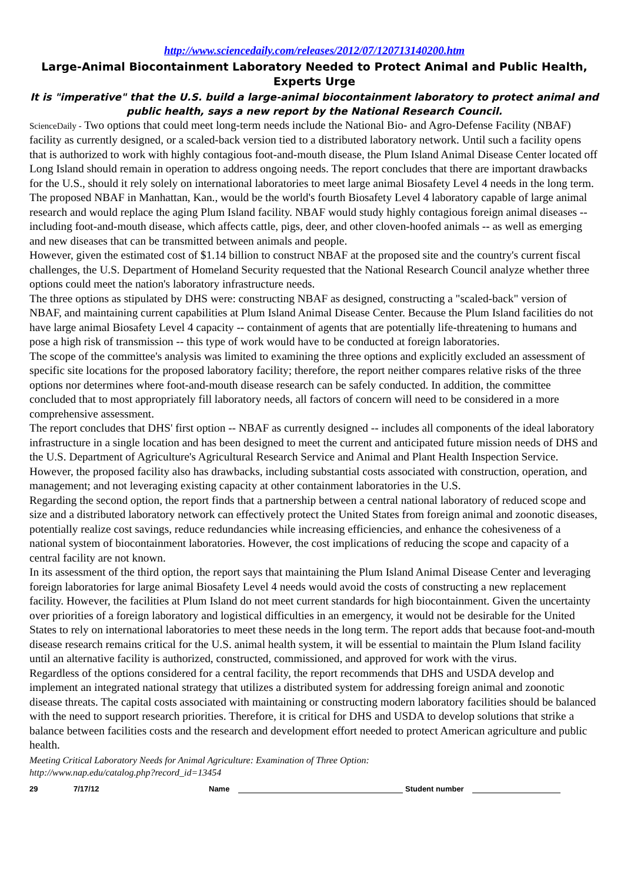http://www.sciencedaily.com/releases/2012/07/120713140200.htm
Large-Animal Biocontainment Laboratory Needed to Protect Animal and Public Health, Experts Urge
It is "imperative" that the U.S. build a large-animal biocontainment laboratory to protect animal and public health, says a new report by the National Research Council.
ScienceDaily - Two options that could meet long-term needs include the National Bio- and Agro-Defense Facility (NBAF) facility as currently designed, or a scaled-back version tied to a distributed laboratory network. Until such a facility opens that is authorized to work with highly contagious foot-and-mouth disease, the Plum Island Animal Disease Center located off Long Island should remain in operation to address ongoing needs. The report concludes that there are important drawbacks for the U.S., should it rely solely on international laboratories to meet large animal Biosafety Level 4 needs in the long term.
The proposed NBAF in Manhattan, Kan., would be the world's fourth Biosafety Level 4 laboratory capable of large animal research and would replace the aging Plum Island facility. NBAF would study highly contagious foreign animal diseases -- including foot-and-mouth disease, which affects cattle, pigs, deer, and other cloven-hoofed animals -- as well as emerging and new diseases that can be transmitted between animals and people.
However, given the estimated cost of $1.14 billion to construct NBAF at the proposed site and the country's current fiscal challenges, the U.S. Department of Homeland Security requested that the National Research Council analyze whether three options could meet the nation's laboratory infrastructure needs.
The three options as stipulated by DHS were: constructing NBAF as designed, constructing a "scaled-back" version of NBAF, and maintaining current capabilities at Plum Island Animal Disease Center. Because the Plum Island facilities do not have large animal Biosafety Level 4 capacity -- containment of agents that are potentially life-threatening to humans and pose a high risk of transmission -- this type of work would have to be conducted at foreign laboratories.
The scope of the committee's analysis was limited to examining the three options and explicitly excluded an assessment of specific site locations for the proposed laboratory facility; therefore, the report neither compares relative risks of the three options nor determines where foot-and-mouth disease research can be safely conducted. In addition, the committee concluded that to most appropriately fill laboratory needs, all factors of concern will need to be considered in a more comprehensive assessment.
The report concludes that DHS' first option -- NBAF as currently designed -- includes all components of the ideal laboratory infrastructure in a single location and has been designed to meet the current and anticipated future mission needs of DHS and the U.S. Department of Agriculture's Agricultural Research Service and Animal and Plant Health Inspection Service. However, the proposed facility also has drawbacks, including substantial costs associated with construction, operation, and management; and not leveraging existing capacity at other containment laboratories in the U.S.
Regarding the second option, the report finds that a partnership between a central national laboratory of reduced scope and size and a distributed laboratory network can effectively protect the United States from foreign animal and zoonotic diseases, potentially realize cost savings, reduce redundancies while increasing efficiencies, and enhance the cohesiveness of a national system of biocontainment laboratories. However, the cost implications of reducing the scope and capacity of a central facility are not known.
In its assessment of the third option, the report says that maintaining the Plum Island Animal Disease Center and leveraging foreign laboratories for large animal Biosafety Level 4 needs would avoid the costs of constructing a new replacement facility. However, the facilities at Plum Island do not meet current standards for high biocontainment. Given the uncertainty over priorities of a foreign laboratory and logistical difficulties in an emergency, it would not be desirable for the United States to rely on international laboratories to meet these needs in the long term. The report adds that because foot-and-mouth disease research remains critical for the U.S. animal health system, it will be essential to maintain the Plum Island facility until an alternative facility is authorized, constructed, commissioned, and approved for work with the virus.
Regardless of the options considered for a central facility, the report recommends that DHS and USDA develop and implement an integrated national strategy that utilizes a distributed system for addressing foreign animal and zoonotic disease threats. The capital costs associated with maintaining or constructing modern laboratory facilities should be balanced with the need to support research priorities. Therefore, it is critical for DHS and USDA to develop solutions that strike a balance between facilities costs and the research and development effort needed to protect American agriculture and public health.
Meeting Critical Laboratory Needs for Animal Agriculture: Examination of Three Option:
http://www.nap.edu/catalog.php?record_id=13454
29 7/17/12 Name Student number